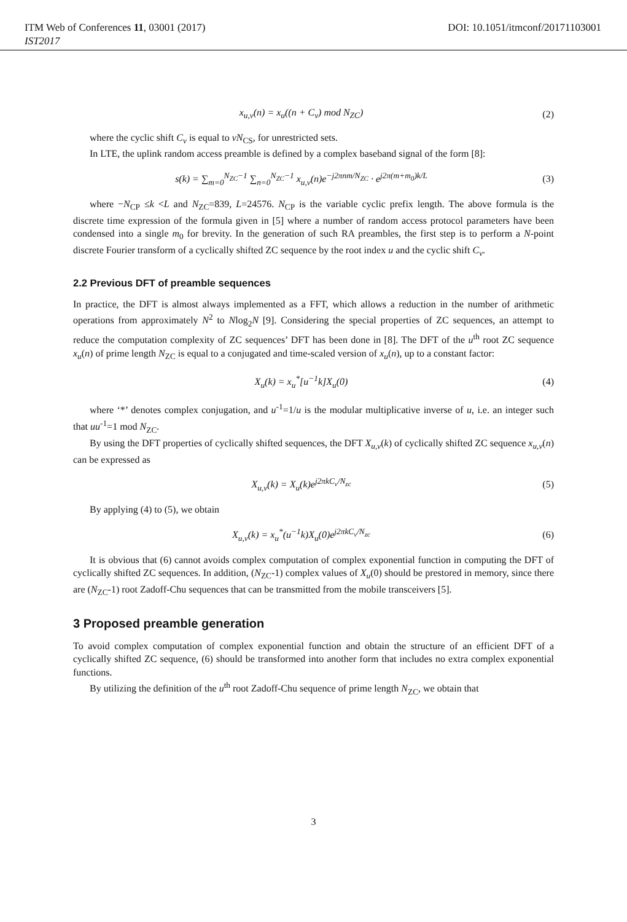ITM Web of Conferences 11, 03001 (2017) DOI: 10.1051/itmconf/20171103001
IST2017
x<sub>u,v</sub>(n) = x<sub>u</sub>((n + C<sub>v</sub>) mod N<sub>ZC</sub>) (2)
where the cyclic shift C<sub>v</sub> is equal to vN<sub>CS</sub>, for unrestricted sets.
In LTE, the uplink random access preamble is defined by a complex baseband signal of the form [8]:
s(k) = ∑<sub>m=0</sub><sup>N<sub>ZC</sub>−1</sup> ∑<sub>n=0</sub><sup>N<sub>ZC</sub>−1</sup> x<sub>u,v</sub>(n)e<sup>−j2πnm/N<sub>ZC</sub></sup> · e<sup>j2π(m+m<sub>0</sub>)k/L</sup>
(3)
where −N<sub>CP</sub> ≤k <L and N<sub>ZC</sub>=839, L=24576. N<sub>CP</sub> is the variable cyclic prefix length. The above formula is the discrete time expression of the formula given in [5] where a number of random access protocol parameters have been condensed into a single m<sub>0</sub> for brevity. In the generation of such RA preambles, the first step is to perform a N-point discrete Fourier transform of a cyclically shifted ZC sequence by the root index u and the cyclic shift C<sub>v</sub>.
2.2 Previous DFT of preamble sequences
In practice, the DFT is almost always implemented as a FFT, which allows a reduction in the number of arithmetic operations from approximately N<sup>2</sup> to Nlog<sub>2</sub>N [9]. Considering the special properties of ZC sequences, an attempt to reduce the computation complexity of ZC sequences’ DFT has been done in [8]. The DFT of the u<sup>th</sup> root ZC sequence x<sub>u</sub>(n) of prime length N<sub>ZC</sub> is equal to a conjugated and time-scaled version of x<sub>u</sub>(n), up to a constant factor:
X<sub>u</sub>(k) = x<sub>u</sub><sup>*</sup>[u<sup>−1</sup>k]X<sub>u</sub>(0) (4)
where ‘*’ denotes complex conjugation, and u<sup>-1</sup>=1/u is the modular multiplicative inverse of u, i.e. an integer such that uu<sup>-1</sup>=1 mod N<sub>ZC</sub>.
By using the DFT properties of cyclically shifted sequences, the DFT X<sub>u,v</sub>(k) of cyclically shifted ZC sequence x<sub>u,v</sub>(n) can be expressed as
X<sub>u,v</sub>(k) = X<sub>u</sub>(k)e<sup>j2πkC<sub>v</sub>/N<sub>zc</sub></sup> (5)
By applying (4) to (5), we obtain
X<sub>u,v</sub>(k) = x<sub>u</sub><sup>*</sup>(u<sup>−1</sup>k)X<sub>u</sub>(0)e<sup>j2πkC<sub>v</sub>/N<sub>zc</sub></sup>
(6)
It is obvious that (6) cannot avoids complex computation of complex exponential function in computing the DFT of cyclically shifted ZC sequences. In addition, (N<sub>ZC</sub>-1) complex values of X<sub>u</sub>(0) should be prestored in memory, since there are (N<sub>ZC</sub>-1) root Zadoff-Chu sequences that can be transmitted from the mobile transceivers [5].
3 Proposed preamble generation
To avoid complex computation of complex exponential function and obtain the structure of an efficient DFT of a cyclically shifted ZC sequence, (6) should be transformed into another form that includes no extra complex exponential functions.
By utilizing the definition of the u<sup>th</sup> root Zadoff-Chu sequence of prime length N<sub>ZC</sub>, we obtain that
3